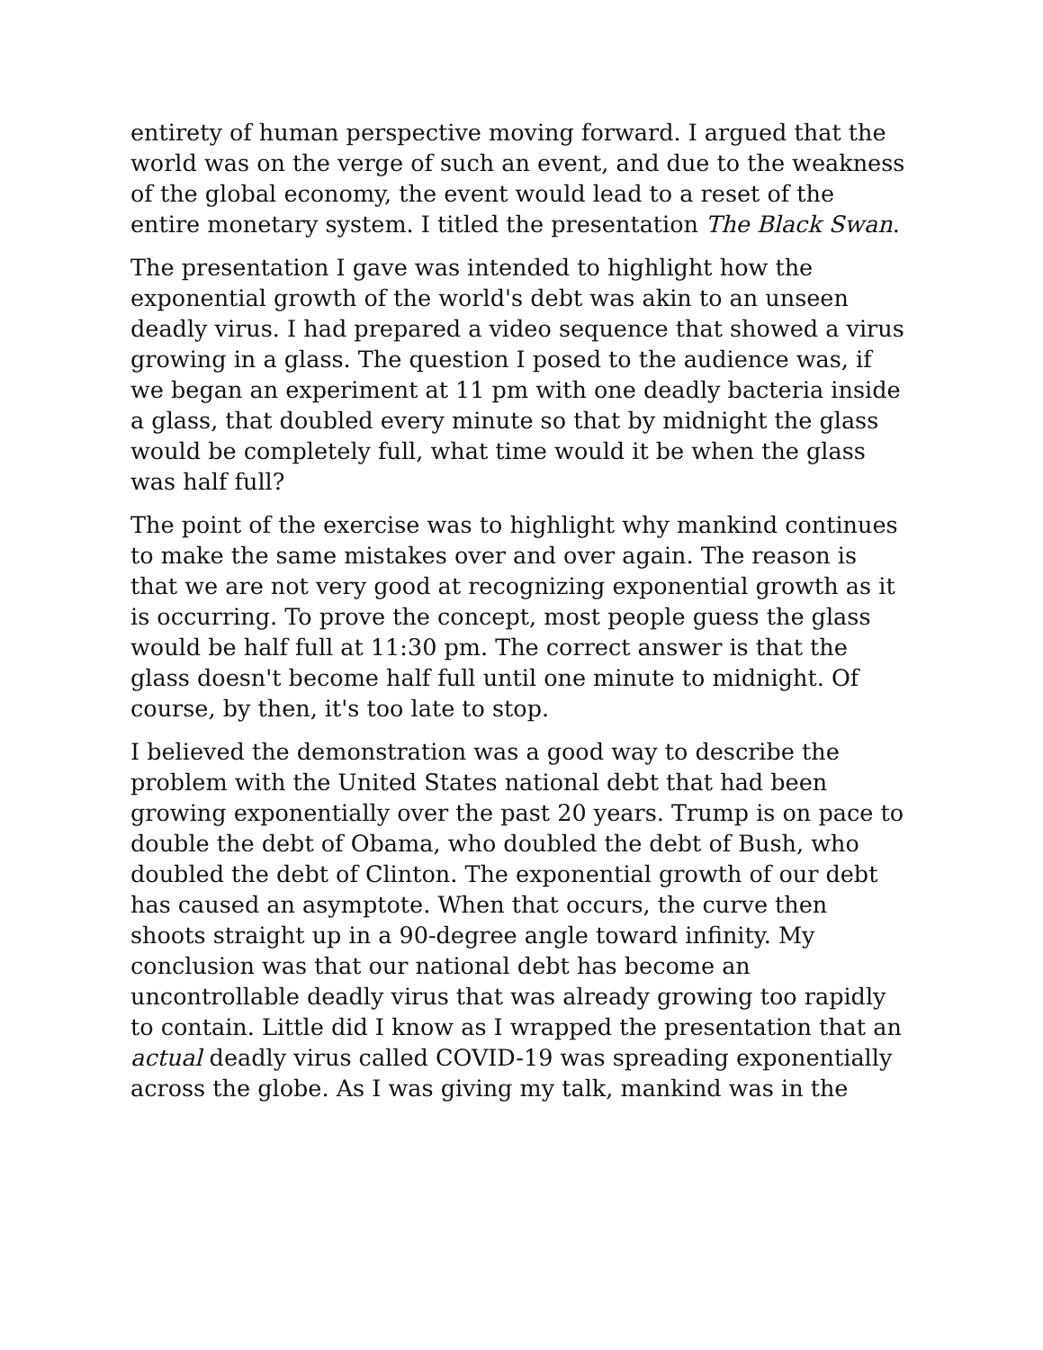entirety of human perspective moving forward. I argued that the world was on the verge of such an event, and due to the weakness of the global economy, the event would lead to a reset of the entire monetary system. I titled the presentation The Black Swan.
The presentation I gave was intended to highlight how the exponential growth of the world's debt was akin to an unseen deadly virus. I had prepared a video sequence that showed a virus growing in a glass. The question I posed to the audience was, if we began an experiment at 11 pm with one deadly bacteria inside a glass, that doubled every minute so that by midnight the glass would be completely full, what time would it be when the glass was half full?
The point of the exercise was to highlight why mankind continues to make the same mistakes over and over again. The reason is that we are not very good at recognizing exponential growth as it is occurring. To prove the concept, most people guess the glass would be half full at 11:30 pm. The correct answer is that the glass doesn't become half full until one minute to midnight. Of course, by then, it's too late to stop.
I believed the demonstration was a good way to describe the problem with the United States national debt that had been growing exponentially over the past 20 years. Trump is on pace to double the debt of Obama, who doubled the debt of Bush, who doubled the debt of Clinton. The exponential growth of our debt has caused an asymptote. When that occurs, the curve then shoots straight up in a 90-degree angle toward infinity. My conclusion was that our national debt has become an uncontrollable deadly virus that was already growing too rapidly to contain. Little did I know as I wrapped the presentation that an actual deadly virus called COVID-19 was spreading exponentially across the globe. As I was giving my talk, mankind was in the